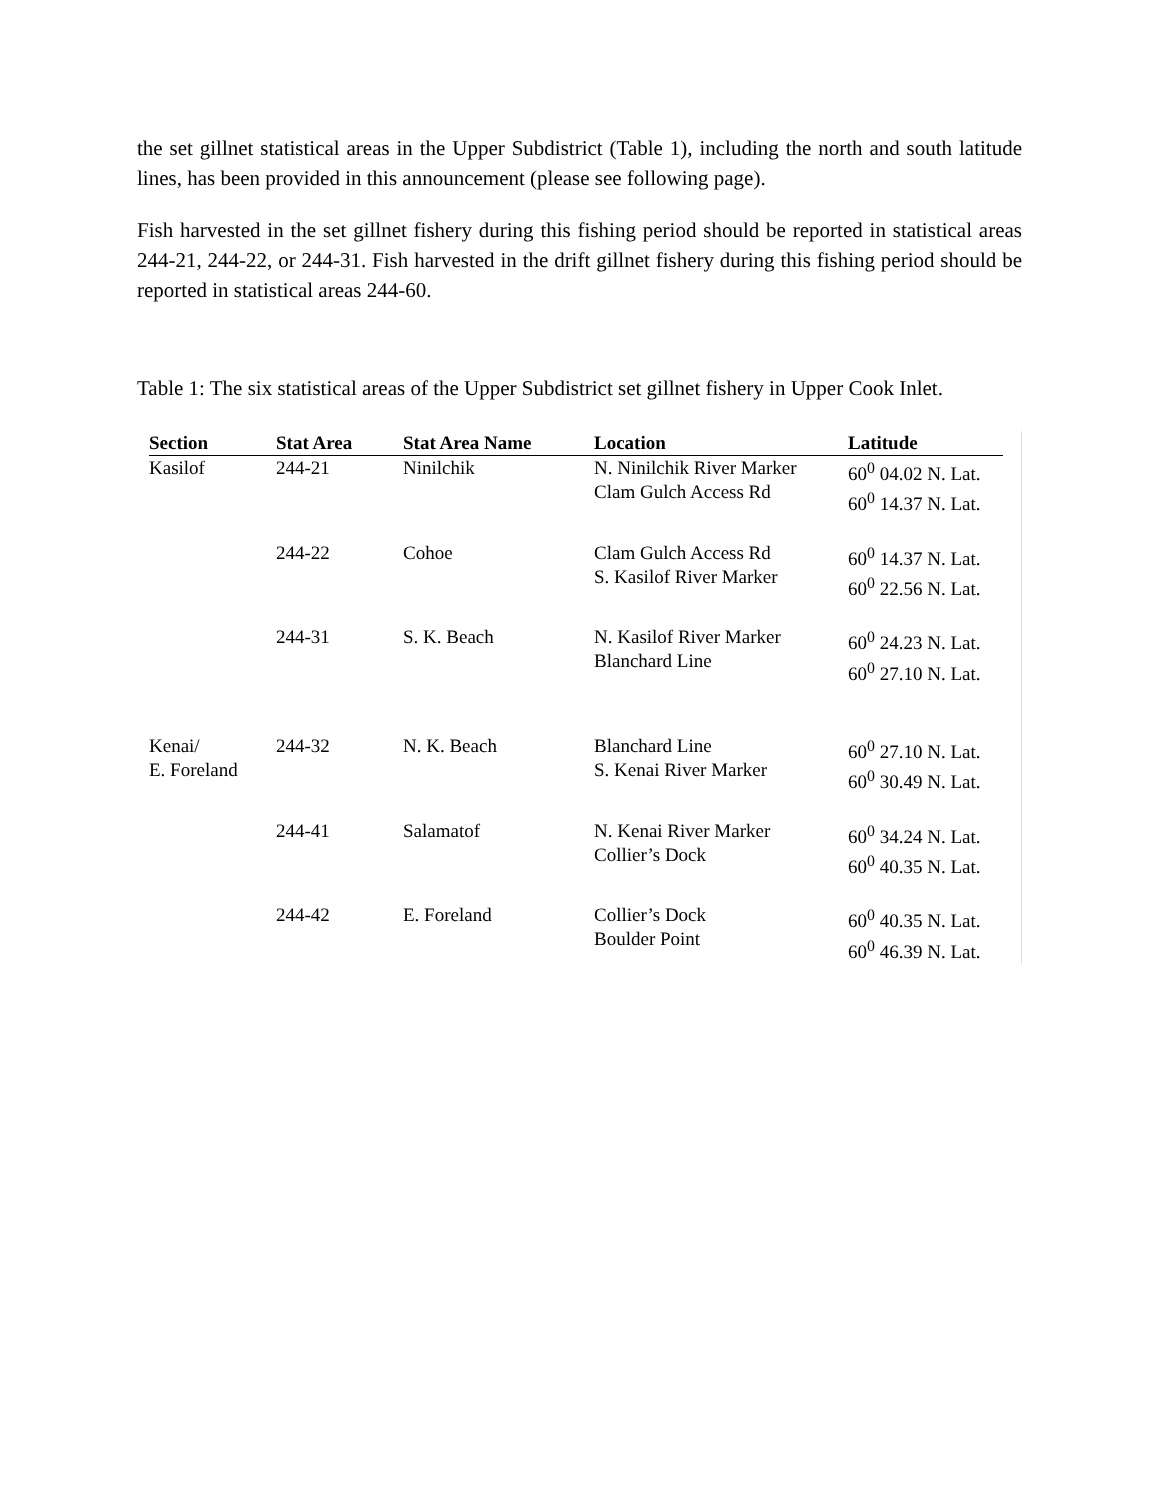the set gillnet statistical areas in the Upper Subdistrict (Table 1), including the north and south latitude lines, has been provided in this announcement (please see following page).
Fish harvested in the set gillnet fishery during this fishing period should be reported in statistical areas 244-21, 244-22, or 244-31. Fish harvested in the drift gillnet fishery during this fishing period should be reported in statistical areas 244-60.
Table 1: The six statistical areas of the Upper Subdistrict set gillnet fishery in Upper Cook Inlet.
| Section | Stat Area | Stat Area Name | Location | Latitude | |
| --- | --- | --- | --- | --- | --- |
| Kasilof | 244-21 | Ninilchik | N. Ninilchik River Marker Clam Gulch Access Rd | 60<sup>0</sup> 04.02 N. Lat. 60<sup>0</sup> 14.37 N. Lat. | |
| | 244-22 | Cohoe | Clam Gulch Access Rd S. Kasilof River Marker | 60<sup>0</sup> 14.37 N. Lat. 60<sup>0</sup> 22.56 N. Lat. | |
| | 244-31 | S. K. Beach | N. Kasilof River Marker Blanchard Line | 60<sup>0</sup> 24.23 N. Lat. 60<sup>0</sup> 27.10 N. Lat. | |
| Kenai/ E. Foreland | 244-32 | N. K. Beach | Blanchard Line S. Kenai River Marker | 60<sup>0</sup> 27.10 N. Lat. 60<sup>0</sup> 30.49 N. Lat. | |
| | 244-41 | Salamatof | N. Kenai River Marker Collier’s Dock | 60<sup>0</sup> 34.24 N. Lat. 60<sup>0</sup> 40.35 N. Lat. | |
| | 244-42 | E. Foreland | Collier’s Dock Boulder Point | 60<sup>0</sup> 40.35 N. Lat. 60<sup>0</sup> 46.39 N. Lat. | |